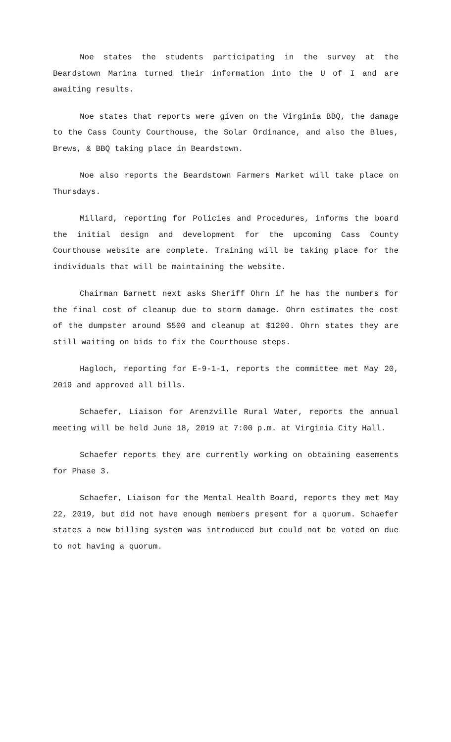Noe states the students participating in the survey at the Beardstown Marina turned their information into the U of I and are awaiting results.
Noe states that reports were given on the Virginia BBQ, the damage to the Cass County Courthouse, the Solar Ordinance, and also the Blues, Brews, & BBQ taking place in Beardstown.
Noe also reports the Beardstown Farmers Market will take place on Thursdays.
Millard, reporting for Policies and Procedures, informs the board the initial design and development for the upcoming Cass County Courthouse website are complete. Training will be taking place for the individuals that will be maintaining the website.
Chairman Barnett next asks Sheriff Ohrn if he has the numbers for the final cost of cleanup due to storm damage. Ohrn estimates the cost of the dumpster around $500 and cleanup at $1200. Ohrn states they are still waiting on bids to fix the Courthouse steps.
Hagloch, reporting for E-9-1-1, reports the committee met May 20, 2019 and approved all bills.
Schaefer, Liaison for Arenzville Rural Water, reports the annual meeting will be held June 18, 2019 at 7:00 p.m. at Virginia City Hall.
Schaefer reports they are currently working on obtaining easements for Phase 3.
Schaefer, Liaison for the Mental Health Board, reports they met May 22, 2019, but did not have enough members present for a quorum. Schaefer states a new billing system was introduced but could not be voted on due to not having a quorum.